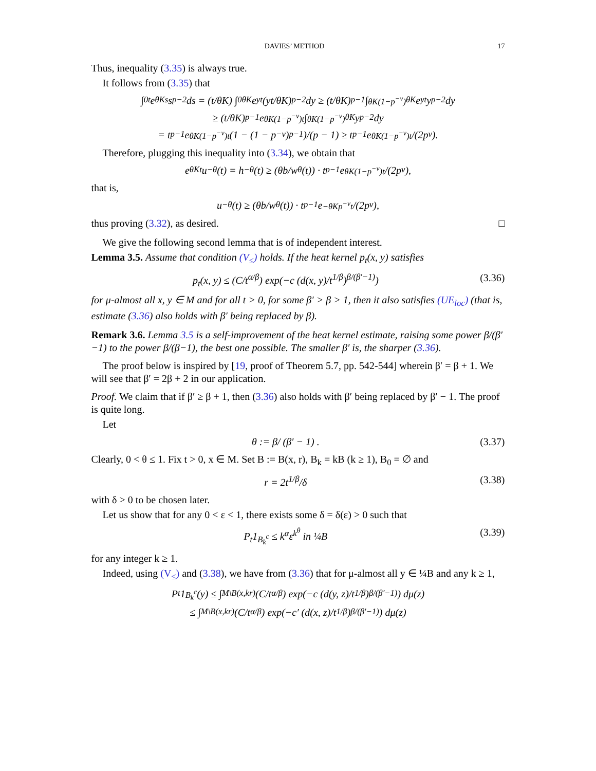DAVIES’ METHOD 17
Thus, inequality (3.35) is always true.
It follows from (3.35) that
∫<sub>0</sub><sup>t</sup> e<sup>θKs</sup>s<sup>p−2</sup>ds = (t/θK) ∫<sub>0</sub><sup>θK</sup> e<sup>yt</sup>(yt/θK)<sup>p−2</sup>dy ≥ (t/θK)<sup>p−1</sup> ∫<sub>θK(1−p<sup>−ν</sup>)</sub><sup>θK</sup> e<sup>yt</sup>y<sup>p−2</sup>dy
≥ (t/θK)<sup>p−1</sup> e<sup>θK(1−p<sup>−ν</sup>)t</sup> ∫<sub>θK(1−p<sup>−ν</sup>)</sub><sup>θK</sup> y<sup>p−2</sup>dy
= t<sup>p−1</sup>e<sup>θK(1−p<sup>−ν</sup>)t</sup> (1 − (1 − p<sup>−ν</sup>)<sup>p−1</sup>)/(p − 1) ≥ t<sup>p−1</sup>e<sup>θK(1−p<sup>−ν</sup>)t</sup>/(2p<sup>ν</sup>).
Therefore, plugging this inequality into (3.34), we obtain that
e<sup>θKt</sup>u<sup>−θ</sup>(t) = h<sup>−θ</sup>(t) ≥ (θb/w<sup>θ</sup>(t)) · t<sup>p−1</sup>e<sup>θK(1−p<sup>−ν</sup>)t</sup>/(2p<sup>ν</sup>),
that is,
u<sup>−θ</sup>(t) ≥ (θb/w<sup>θ</sup>(t)) · t<sup>p−1</sup>e<sup>−θKp<sup>−ν</sup>t</sup>/(2p<sup>ν</sup>),
thus proving (3.32), as desired. □
We give the following second lemma that is of independent interest.
Lemma 3.5. Assume that condition (V<sub>≤</sub>) holds. If the heat kernel p<sub>t</sub>(x, y) satisfies
p<sub>t</sub>(x, y) ≤ (C/t<sup>α/β</sup>) exp(−c (d(x, y)/t<sup>1/β</sup>)<sup>β/(β′−1)</sup>) (3.36)
for μ-almost all x, y ∈ M and for all t > 0, for some β′ > β > 1, then it also satisfies (UE<sub>loc</sub>) (that is, estimate (3.36) also holds with β′ being replaced by β).
Remark 3.6. Lemma 3.5 is a self-improvement of the heat kernel estimate, raising some power β/(β′−1) to the power β/(β−1), the best one possible. The smaller β′ is, the sharper (3.36).
The proof below is inspired by [19, proof of Theorem 5.7, pp. 542-544] wherein β′ = β + 1. We will see that β′ = 2β + 2 in our application.
Proof. We claim that if β′ ≥ β + 1, then (3.36) also holds with β′ being replaced by β′ − 1. The proof is quite long.
Let
θ := β/ (β′ − 1) . (3.37)
Clearly, 0 < θ ≤ 1. Fix t > 0, x ∈ M. Set B := B(x, r), B<sub>k</sub> = kB (k ≥ 1), B<sub>0</sub> = ∅ and
r = 2t<sup>1/β</sup>/δ (3.38)
with δ > 0 to be chosen later.
Let us show that for any 0 < ε < 1, there exists some δ = δ(ε) > 0 such that
P<sub>t</sub>1<sub>B<sub>k</sub><sup>c</sup></sub> ≤ k<sup>α</sup>ε<sup>k<sup>θ</sup></sup> in ¼B (3.39)
for any integer k ≥ 1.
Indeed, using (V<sub>≤</sub>) and (3.38), we have from (3.36) that for μ-almost all y ∈ ¼B and any k ≥ 1,
P<sub>t</sub>1<sub>B<sub>k</sub><sup>c</sup></sub>(y) ≤ ∫<sub>M\B(x,kr)</sub> (C/t<sup>α/β</sup>) exp(−c (d(y, z)/t<sup>1/β</sup>)<sup>β/(β′−1)</sup>) dμ(z)
≤ ∫<sub>M\B(x,kr)</sub> (C/t<sup>α/β</sup>) exp(−c′ (d(x, z)/t<sup>1/β</sup>)<sup>β/(β′−1)</sup>) dμ(z)